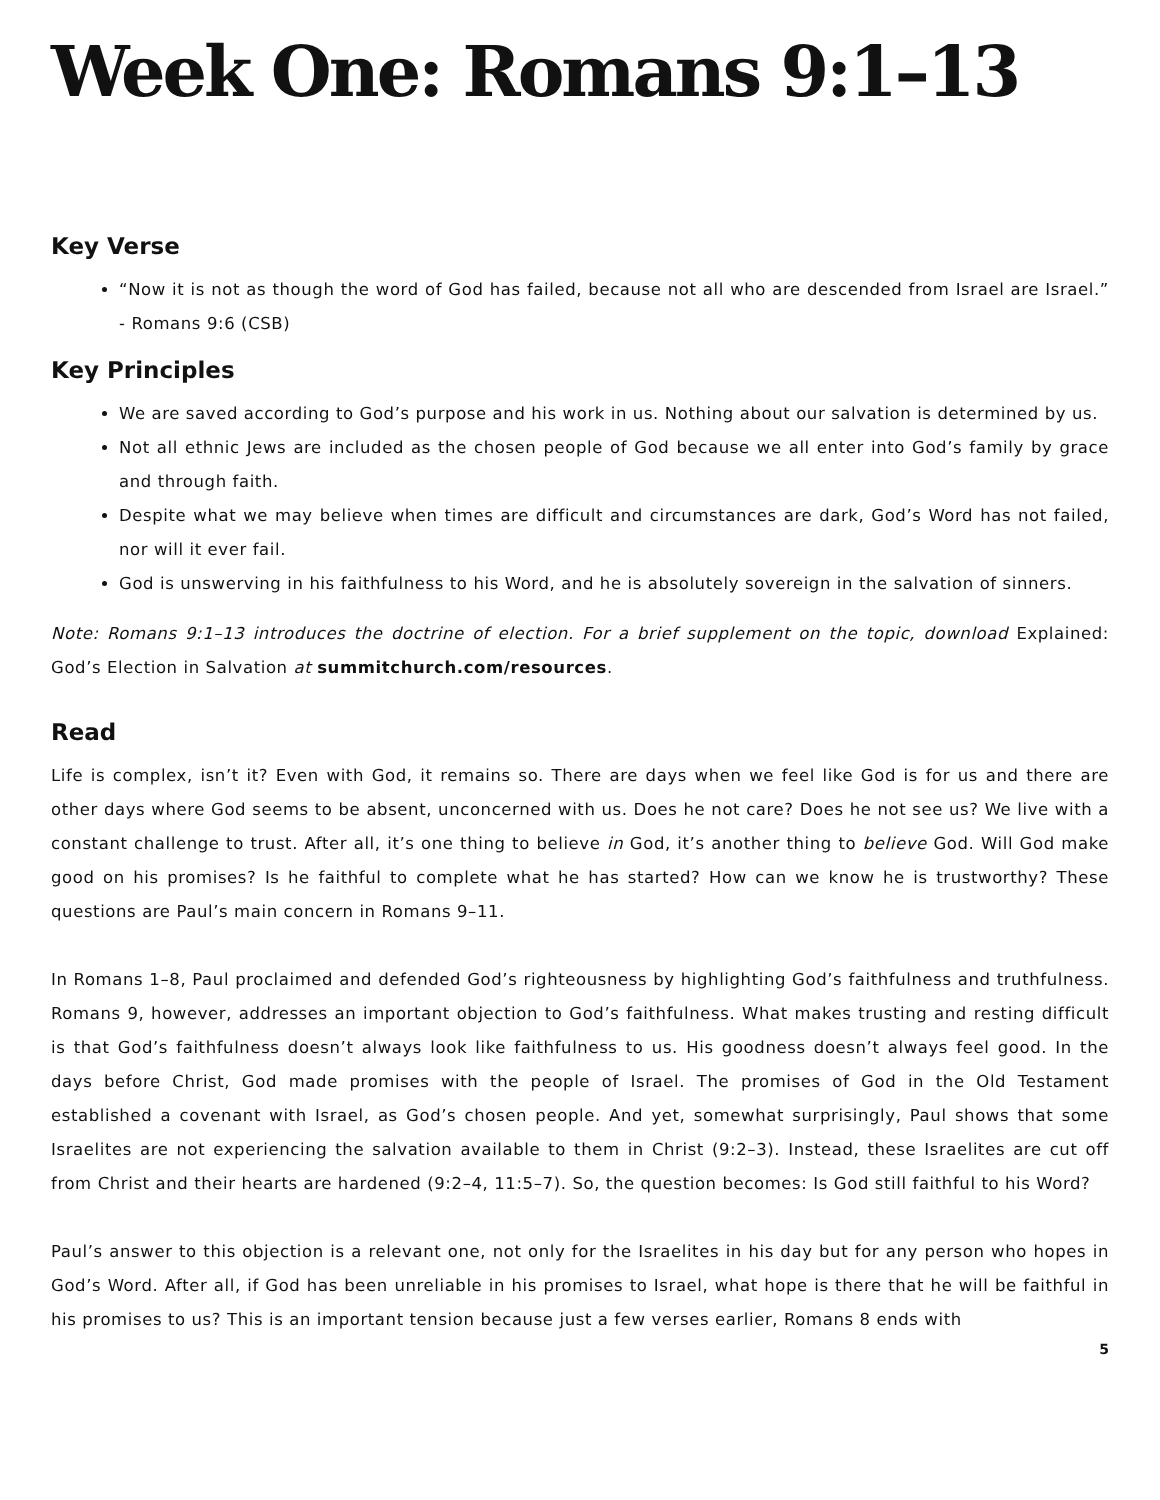Week One: Romans 9:1–13
Key Verse
“Now it is not as though the word of God has failed, because not all who are descended from Israel are Israel.” - Romans 9:6 (CSB)
Key Principles
We are saved according to God’s purpose and his work in us. Nothing about our salvation is determined by us.
Not all ethnic Jews are included as the chosen people of God because we all enter into God’s family by grace and through faith.
Despite what we may believe when times are difficult and circumstances are dark, God’s Word has not failed, nor will it ever fail.
God is unswerving in his faithfulness to his Word, and he is absolutely sovereign in the salvation of sinners.
Note: Romans 9:1–13 introduces the doctrine of election. For a brief supplement on the topic, download Explained: God’s Election in Salvation at summitchurch.com/resources.
Read
Life is complex, isn’t it? Even with God, it remains so. There are days when we feel like God is for us and there are other days where God seems to be absent, unconcerned with us. Does he not care? Does he not see us? We live with a constant challenge to trust. After all, it’s one thing to believe in God, it’s another thing to believe God. Will God make good on his promises? Is he faithful to complete what he has started? How can we know he is trustworthy? These questions are Paul’s main concern in Romans 9–11.
In Romans 1–8, Paul proclaimed and defended God’s righteousness by highlighting God’s faithfulness and truthfulness. Romans 9, however, addresses an important objection to God’s faithfulness. What makes trusting and resting difficult is that God’s faithfulness doesn’t always look like faithfulness to us. His goodness doesn’t always feel good. In the days before Christ, God made promises with the people of Israel. The promises of God in the Old Testament established a covenant with Israel, as God’s chosen people. And yet, somewhat surprisingly, Paul shows that some Israelites are not experiencing the salvation available to them in Christ (9:2–3). Instead, these Israelites are cut off from Christ and their hearts are hardened (9:2–4, 11:5–7). So, the question becomes: Is God still faithful to his Word?
Paul’s answer to this objection is a relevant one, not only for the Israelites in his day but for any person who hopes in God’s Word. After all, if God has been unreliable in his promises to Israel, what hope is there that he will be faithful in his promises to us? This is an important tension because just a few verses earlier, Romans 8 ends with
5